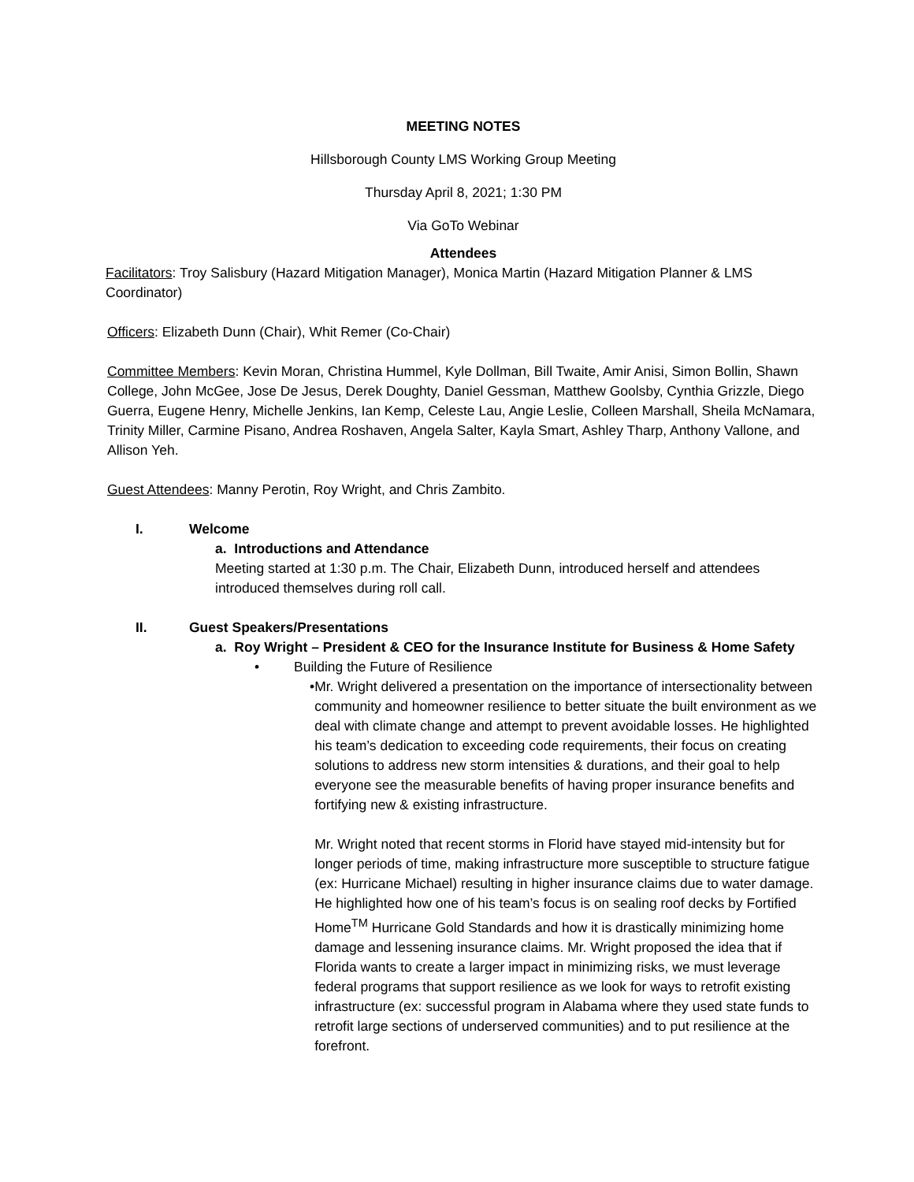MEETING NOTES
Hillsborough County LMS Working Group Meeting
Thursday April 8, 2021; 1:30 PM
Via GoTo Webinar
Attendees
Facilitators: Troy Salisbury (Hazard Mitigation Manager), Monica Martin (Hazard Mitigation Planner & LMS Coordinator)
Officers: Elizabeth Dunn (Chair), Whit Remer (Co-Chair)
Committee Members: Kevin Moran, Christina Hummel, Kyle Dollman, Bill Twaite, Amir Anisi, Simon Bollin, Shawn College, John McGee, Jose De Jesus, Derek Doughty, Daniel Gessman, Matthew Goolsby, Cynthia Grizzle, Diego Guerra, Eugene Henry, Michelle Jenkins, Ian Kemp, Celeste Lau, Angie Leslie, Colleen Marshall, Sheila McNamara, Trinity Miller, Carmine Pisano, Andrea Roshaven, Angela Salter, Kayla Smart, Ashley Tharp, Anthony Vallone, and Allison Yeh.
Guest Attendees: Manny Perotin, Roy Wright, and Chris Zambito.
I. Welcome
a. Introductions and Attendance
Meeting started at 1:30 p.m. The Chair, Elizabeth Dunn, introduced herself and attendees introduced themselves during roll call.
II. Guest Speakers/Presentations
a. Roy Wright – President & CEO for the Insurance Institute for Business & Home Safety
• Building the Future of Resilience
• Mr. Wright delivered a presentation on the importance of intersectionality between community and homeowner resilience to better situate the built environment as we deal with climate change and attempt to prevent avoidable losses. He highlighted his team’s dedication to exceeding code requirements, their focus on creating solutions to address new storm intensities & durations, and their goal to help everyone see the measurable benefits of having proper insurance benefits and fortifying new & existing infrastructure.
Mr. Wright noted that recent storms in Florid have stayed mid-intensity but for longer periods of time, making infrastructure more susceptible to structure fatigue (ex: Hurricane Michael) resulting in higher insurance claims due to water damage. He highlighted how one of his team’s focus is on sealing roof decks by Fortified Home<sup>TM</sup> Hurricane Gold Standards and how it is drastically minimizing home damage and lessening insurance claims. Mr. Wright proposed the idea that if Florida wants to create a larger impact in minimizing risks, we must leverage federal programs that support resilience as we look for ways to retrofit existing infrastructure (ex: successful program in Alabama where they used state funds to retrofit large sections of underserved communities) and to put resilience at the forefront.